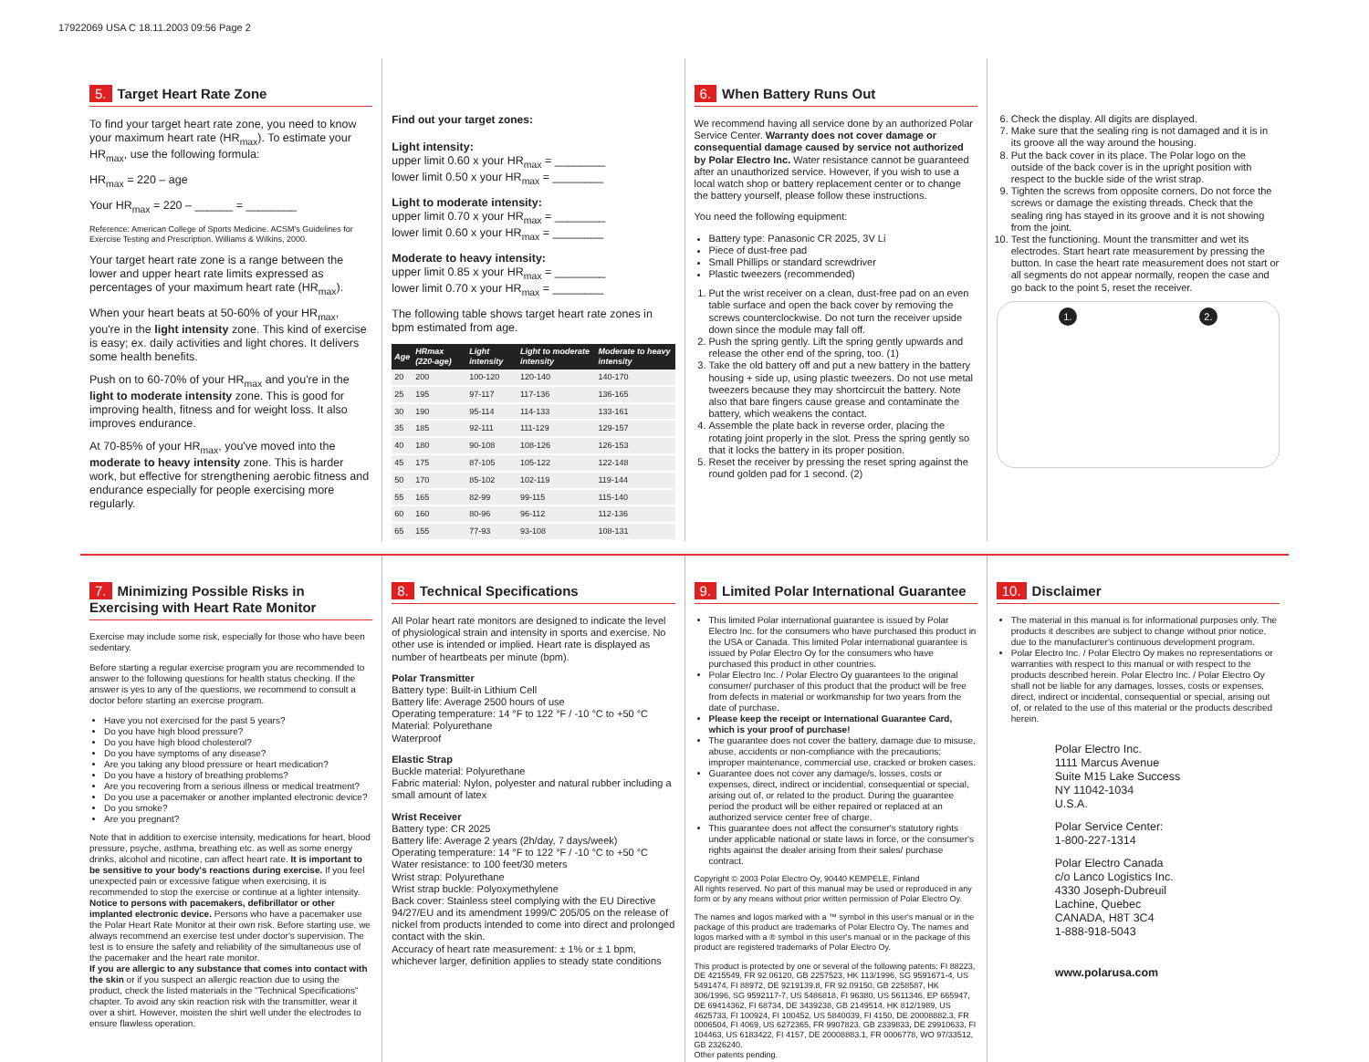17922069 USA C 18.11.2003 09:56 Page 2
5. Target Heart Rate Zone
To find your target heart rate zone, you need to know your maximum heart rate (HR<sub>max</sub>). To estimate your HR<sub>max</sub>, use the following formula:
HR<sub>max</sub> = 220 – age
Your HR<sub>max</sub> = 220 – ______ = ________
Reference: American College of Sports Medicine. ACSM's Guidelines for Exercise Testing and Prescription. Williams & Wilkins, 2000.
Your target heart rate zone is a range between the lower and upper heart rate limits expressed as percentages of your maximum heart rate (HR<sub>max</sub>).
When your heart beats at 50-60% of your HR<sub>max</sub>, you're in the light intensity zone. This kind of exercise is easy; ex. daily activities and light chores. It delivers some health benefits.
Push on to 60-70% of your HR<sub>max</sub> and you're in the light to moderate intensity zone. This is good for improving health, fitness and for weight loss. It also improves endurance.
At 70-85% of your HR<sub>max</sub>, you've moved into the moderate to heavy intensity zone. This is harder work, but effective for strengthening aerobic fitness and endurance especially for people exercising more regularly.
Find out your target zones:
Light intensity:
upper limit 0.60 x your HR<sub>max</sub> = ________
lower limit 0.50 x your HR<sub>max</sub> = ________
Light to moderate intensity:
upper limit 0.70 x your HR<sub>max</sub> = ________
lower limit 0.60 x your HR<sub>max</sub> = ________
Moderate to heavy intensity:
upper limit 0.85 x your HR<sub>max</sub> = ________
lower limit 0.70 x your HR<sub>max</sub> = ________
The following table shows target heart rate zones in bpm estimated from age.
| Age | HRmax (220-age) | Light intensity | Light to moderate intensity | Moderate to heavy intensity |
| --- | --- | --- | --- | --- |
| 20 | 200 | 100-120 | 120-140 | 140-170 |
| 25 | 195 | 97-117 | 117-136 | 136-165 |
| 30 | 190 | 95-114 | 114-133 | 133-161 |
| 35 | 185 | 92-111 | 111-129 | 129-157 |
| 40 | 180 | 90-108 | 108-126 | 126-153 |
| 45 | 175 | 87-105 | 105-122 | 122-148 |
| 50 | 170 | 85-102 | 102-119 | 119-144 |
| 55 | 165 | 82-99 | 99-115 | 115-140 |
| 60 | 160 | 80-96 | 96-112 | 112-136 |
| 65 | 155 | 77-93 | 93-108 | 108-131 |
6. When Battery Runs Out
We recommend having all service done by an authorized Polar Service Center. Warranty does not cover damage or consequential damage caused by service not authorized by Polar Electro Inc. Water resistance cannot be guaranteed after an unauthorized service. However, if you wish to use a local watch shop or battery replacement center or to change the battery yourself, please follow these instructions.
You need the following equipment:
Battery type: Panasonic CR 2025, 3V Li
Piece of dust-free pad
Small Phillips or standard screwdriver
Plastic tweezers (recommended)
1. Put the wrist receiver on a clean, dust-free pad on an even table surface and open the back cover by removing the screws counterclockwise. Do not turn the receiver upside down since the module may fall off.
2. Push the spring gently. Lift the spring gently upwards and release the other end of the spring, too. (1)
3. Take the old battery off and put a new battery in the battery housing + side up, using plastic tweezers. Do not use metal tweezers because they may shortcircuit the battery. Note also that bare fingers cause grease and contaminate the battery, which weakens the contact.
4. Assemble the plate back in reverse order, placing the rotating joint properly in the slot. Press the spring gently so that it locks the battery in its proper position.
5. Reset the receiver by pressing the reset spring against the round golden pad for 1 second. (2)
6. Check the display. All digits are displayed.
7. Make sure that the sealing ring is not damaged and it is in its groove all the way around the housing.
8. Put the back cover in its place. The Polar logo on the outside of the back cover is in the upright position with respect to the buckle side of the wrist strap.
9. Tighten the screws from opposite corners. Do not force the screws or damage the existing threads. Check that the sealing ring has stayed in its groove and it is not showing from the joint.
10. Test the functioning. Mount the transmitter and wet its electrodes. Start heart rate measurement by pressing the button. In case the heart rate measurement does not start or all segments do not appear normally, reopen the case and go back to the point 5, reset the receiver.
1. 2.
7. Minimizing Possible Risks in Exercising with Heart Rate Monitor
Exercise may include some risk, especially for those who have been sedentary.
Before starting a regular exercise program you are recommended to answer to the following questions for health status checking. If the answer is yes to any of the questions, we recommend to consult a doctor before starting an exercise program.
Have you not exercised for the past 5 years?
Do you have high blood pressure?
Do you have high blood cholesterol?
Do you have symptoms of any disease?
Are you taking any blood pressure or heart medication?
Do you have a history of breathing problems?
Are you recovering from a serious illness or medical treatment?
Do you use a pacemaker or another implanted electronic device?
Do you smoke?
Are you pregnant?
Note that in addition to exercise intensity, medications for heart, blood pressure, psyche, asthma, breathing etc. as well as some energy drinks, alcohol and nicotine, can affect heart rate. It is important to be sensitive to your body's reactions during exercise. If you feel unexpected pain or excessive fatigue when exercising, it is recommended to stop the exercise or continue at a lighter intensity.
Notice to persons with pacemakers, defibrillator or other implanted electronic device. Persons who have a pacemaker use the Polar Heart Rate Monitor at their own risk. Before starting use, we always recommend an exercise test under doctor's supervision. The test is to ensure the safety and reliability of the simultaneous use of the pacemaker and the heart rate monitor.
If you are allergic to any substance that comes into contact with the skin or if you suspect an allergic reaction due to using the product, check the listed materials in the "Technical Specifications" chapter. To avoid any skin reaction risk with the transmitter, wear it over a shirt. However, moisten the shirt well under the electrodes to ensure flawless operation.
8. Technical Specifications
All Polar heart rate monitors are designed to indicate the level of physiological strain and intensity in sports and exercise. No other use is intended or implied. Heart rate is displayed as number of heartbeats per minute (bpm).
Polar Transmitter
Battery type: Built-in Lithium Cell
Battery life: Average 2500 hours of use
Operating temperature: 14 °F to 122 °F / -10 °C to +50 °C
Material: Polyurethane
Waterproof
Elastic Strap
Buckle material: Polyurethane
Fabric material: Nylon, polyester and natural rubber including a small amount of latex
Wrist Receiver
Battery type: CR 2025
Battery life: Average 2 years (2h/day, 7 days/week)
Operating temperature: 14 °F to 122 °F / -10 °C to +50 °C
Water resistance: to 100 feet/30 meters
Wrist strap: Polyurethane
Wrist strap buckle: Polyoxymethylene
Back cover: Stainless steel complying with the EU Directive 94/27/EU and its amendment 1999/C 205/05 on the release of nickel from products intended to come into direct and prolonged contact with the skin.
Accuracy of heart rate measurement: ± 1% or ± 1 bpm, whichever larger, definition applies to steady state conditions
9. Limited Polar International Guarantee
This limited Polar international guarantee is issued by Polar Electro Inc. for the consumers who have purchased this product in the USA or Canada. This limited Polar international guarantee is issued by Polar Electro Oy for the consumers who have purchased this product in other countries.
Polar Electro Inc. / Polar Electro Oy guarantees to the original consumer/ purchaser of this product that the product will be free from defects in material or workmanship for two years from the date of purchase.
Please keep the receipt or International Guarantee Card, which is your proof of purchase!
The guarantee does not cover the battery, damage due to misuse, abuse, accidents or non-compliance with the precautions; improper maintenance, commercial use, cracked or broken cases.
Guarantee does not cover any damage/s, losses, costs or expenses, direct, indirect or incidential, consequential or special, arising out of, or related to the product. During the guarantee period the product will be either repaired or replaced at an authorized service center free of charge.
This guarantee does not affect the consumer's statutory rights under applicable national or state laws in force, or the consumer's rights against the dealer arising from their sales/ purchase contract.
Copyright © 2003 Polar Electro Oy, 90440 KEMPELE, Finland
All rights reserved. No part of this manual may be used or reproduced in any form or by any means without prior written permission of Polar Electro Oy.
The names and logos marked with a ™ symbol in this user's manual or in the package of this product are trademarks of Polar Electro Oy. The names and logos marked with a ® symbol in this user's manual or in the package of this product are registered trademarks of Polar Electro Oy.
This product is protected by one or several of the following patents: FI 88223, DE 4215549, FR 92.06120, GB 2257523, HK 113/1996, SG 9591671-4, US 5491474, FI 88972, DE 9219139.8, FR 92.09150, GB 2258587, HK 306/1996, SG 9592117-7, US 5486818, FI 96380, US 5611346, EP 665947, DE 69414362, FI 68734, DE 3439238, GB 2149514, HK 812/1989, US 4625733, FI 100924, FI 100452, US 5840039, FI 4150, DE 20008882.3, FR 0006504, FI 4069, US 6272365, FR 9907823, GB 2339833, DE 29910633, FI 104463, US 6183422, FI 4157, DE 20008883.1, FR 0006778, WO 97/33512, GB 2326240.
Other patents pending.
10. Disclaimer
The material in this manual is for informational purposes only. The products it describes are subject to change without prior notice, due to the manufacturer's continuous development program.
Polar Electro Inc. / Polar Electro Oy makes no representations or warranties with respect to this manual or with respect to the products described herein. Polar Electro Inc. / Polar Electro Oy shall not be liable for any damages, losses, costs or expenses, direct, indirect or incidental, consequential or special, arising out of, or related to the use of this material or the products described herein.
Polar Electro Inc.
1111 Marcus Avenue
Suite M15 Lake Success
NY 11042-1034
U.S.A.
Polar Service Center:
1-800-227-1314
Polar Electro Canada
c/o Lanco Logistics Inc.
4330 Joseph-Dubreuil
Lachine, Quebec
CANADA, H8T 3C4
1-888-918-5043
www.polarusa.com